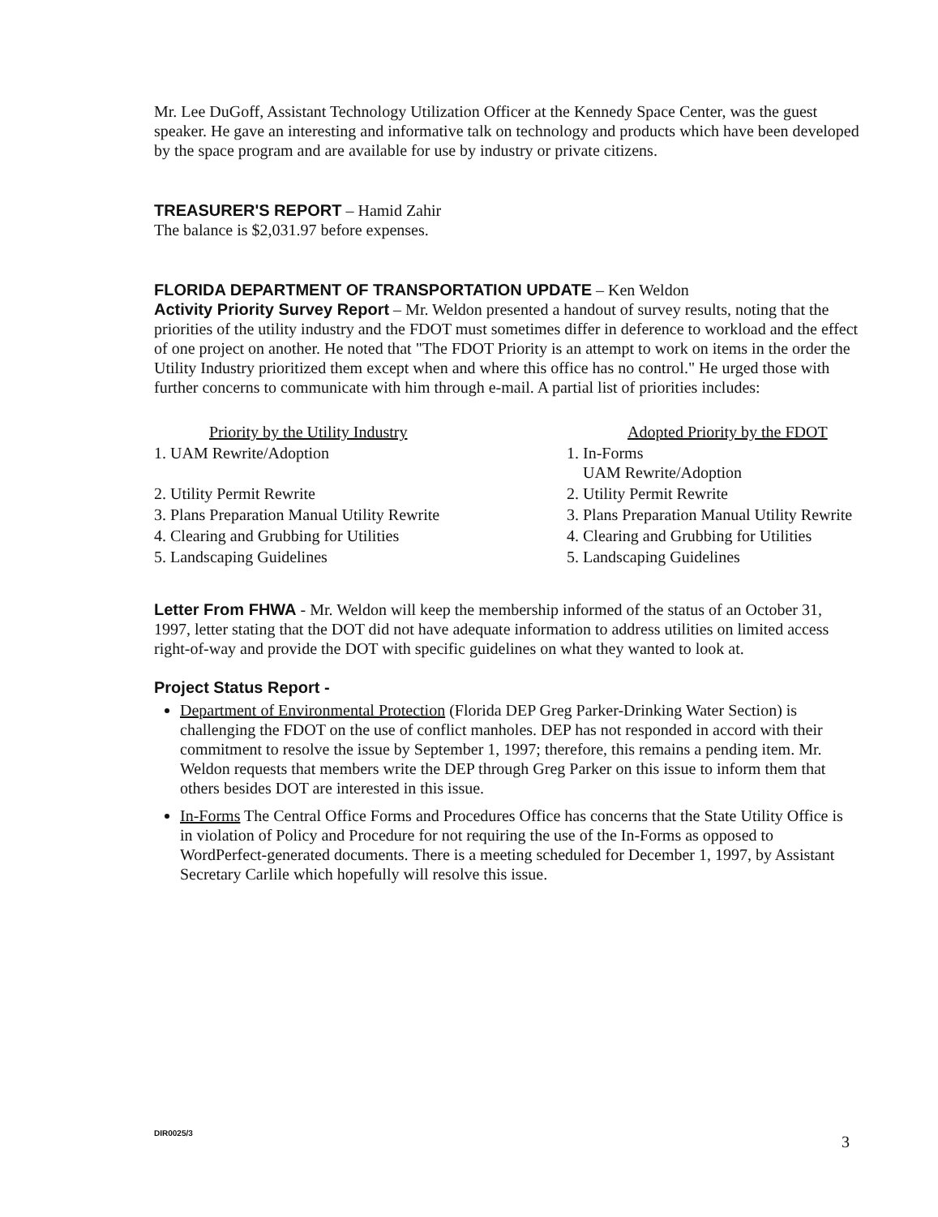Mr. Lee DuGoff, Assistant Technology Utilization Officer at the Kennedy Space Center, was the guest speaker. He gave an interesting and informative talk on technology and products which have been developed by the space program and are available for use by industry or private citizens.
TREASURER'S REPORT – Hamid Zahir
The balance is $2,031.97 before expenses.
FLORIDA DEPARTMENT OF TRANSPORTATION UPDATE – Ken Weldon
Activity Priority Survey Report – Mr. Weldon presented a handout of survey results, noting that the priorities of the utility industry and the FDOT must sometimes differ in deference to workload and the effect of one project on another. He noted that "The FDOT Priority is an attempt to work on items in the order the Utility Industry prioritized them except when and where this office has no control." He urged those with further concerns to communicate with him through e-mail. A partial list of priorities includes:
| Priority by the Utility Industry | Adopted Priority by the FDOT |
| --- | --- |
| 1. UAM Rewrite/Adoption | 1. In-Forms UAM Rewrite/Adoption |
| 2. Utility Permit Rewrite | 2. Utility Permit Rewrite |
| 3. Plans Preparation Manual Utility Rewrite | 3. Plans Preparation Manual Utility Rewrite |
| 4. Clearing and Grubbing for Utilities | 4. Clearing and Grubbing for Utilities |
| 5. Landscaping Guidelines | 5. Landscaping Guidelines |
Letter From FHWA - Mr. Weldon will keep the membership informed of the status of an October 31, 1997, letter stating that the DOT did not have adequate information to address utilities on limited access right-of-way and provide the DOT with specific guidelines on what they wanted to look at.
Project Status Report -
Department of Environmental Protection (Florida DEP Greg Parker-Drinking Water Section) is challenging the FDOT on the use of conflict manholes. DEP has not responded in accord with their commitment to resolve the issue by September 1, 1997; therefore, this remains a pending item. Mr. Weldon requests that members write the DEP through Greg Parker on this issue to inform them that others besides DOT are interested in this issue.
In-Forms The Central Office Forms and Procedures Office has concerns that the State Utility Office is in violation of Policy and Procedure for not requiring the use of the In-Forms as opposed to WordPerfect-generated documents. There is a meeting scheduled for December 1, 1997, by Assistant Secretary Carlile which hopefully will resolve this issue.
DIR0025/3
3